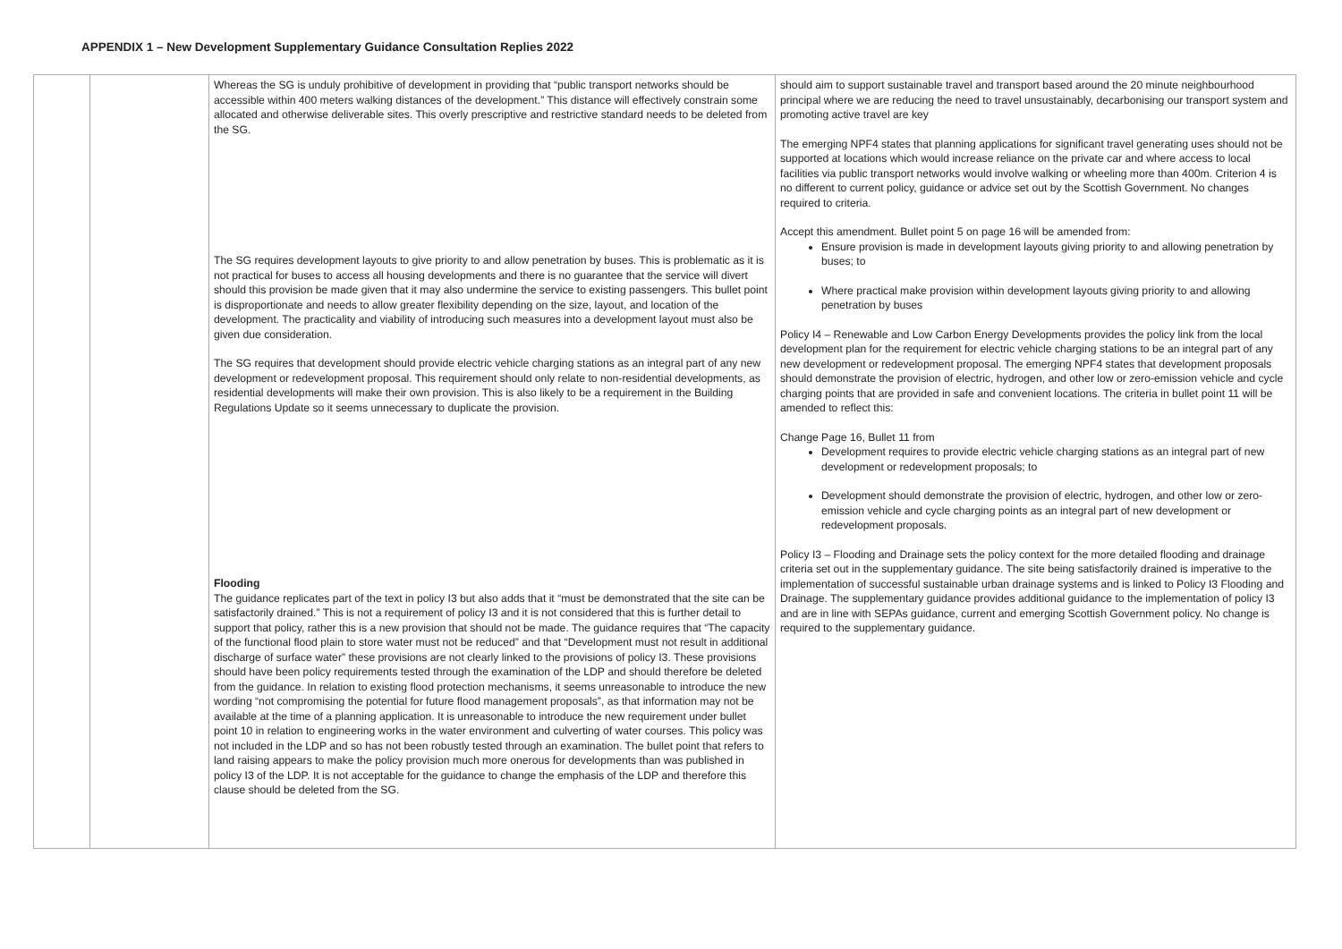APPENDIX 1 – New Development Supplementary Guidance Consultation Replies 2022
| | | Whereas the SG is unduly prohibitive of development in providing that “public transport networks should be accessible within 400 meters walking distances of the development.” This distance will effectively constrain some allocated and otherwise deliverable sites. This overly prescriptive and restrictive standard needs to be deleted from the SG. The SG requires development layouts to give priority to and allow penetration by buses. This is problematic as it is not practical for buses to access all housing developments and there is no guarantee that the service will divert should this provision be made given that it may also undermine the service to existing passengers. This bullet point is disproportionate and needs to allow greater flexibility depending on the size, layout, and location of the development. The practicality and viability of introducing such measures into a development layout must also be given due consideration. The SG requires that development should provide electric vehicle charging stations as an integral part of any new development or redevelopment proposal. This requirement should only relate to non-residential developments, as residential developments will make their own provision. This is also likely to be a requirement in the Building Regulations Update so it seems unnecessary to duplicate the provision. Flooding The guidance replicates part of the text in policy I3 but also adds that it “must be demonstrated that the site can be satisfactorily drained.” This is not a requirement of policy I3 and it is not considered that this is further detail to support that policy, rather this is a new provision that should not be made. The guidance requires that “The capacity of the functional flood plain to store water must not be reduced” and that “Development must not result in additional discharge of surface water” these provisions are not clearly linked to the provisions of policy I3. These provisions should have been policy requirements tested through the examination of the LDP and should therefore be deleted from the guidance. In relation to existing flood protection mechanisms, it seems unreasonable to introduce the new wording “not compromising the potential for future flood management proposals”, as that information may not be available at the time of a planning application. It is unreasonable to introduce the new requirement under bullet point 10 in relation to engineering works in the water environment and culverting of water courses. This policy was not included in the LDP and so has not been robustly tested through an examination. The bullet point that refers to land raising appears to make the policy provision much more onerous for developments than was published in policy I3 of the LDP. It is not acceptable for the guidance to change the emphasis of the LDP and therefore this clause should be deleted from the SG. | should aim to support sustainable travel and transport based around the 20 minute neighbourhood principal where we are reducing the need to travel unsustainably, decarbonising our transport system and promoting active travel are key The emerging NPF4 states that planning applications for significant travel generating uses should not be supported at locations which would increase reliance on the private car and where access to local facilities via public transport networks would involve walking or wheeling more than 400m. Criterion 4 is no different to current policy, guidance or advice set out by the Scottish Government. No changes required to criteria. Accept this amendment. Bullet point 5 on page 16 will be amended from: Ensure provision is made in development layouts giving priority to and allowing penetration by buses; to Where practical make provision within development layouts giving priority to and allowing penetration by buses Policy I4 – Renewable and Low Carbon Energy Developments provides the policy link from the local development plan for the requirement for electric vehicle charging stations to be an integral part of any new development or redevelopment proposal. The emerging NPF4 states that development proposals should demonstrate the provision of electric, hydrogen, and other low or zero-emission vehicle and cycle charging points that are provided in safe and convenient locations. The criteria in bullet point 11 will be amended to reflect this: Change Page 16, Bullet 11 from Development requires to provide electric vehicle charging stations as an integral part of new development or redevelopment proposals; to Development should demonstrate the provision of electric, hydrogen, and other low or zero-emission vehicle and cycle charging points as an integral part of new development or redevelopment proposals. Policy I3 – Flooding and Drainage sets the policy context for the more detailed flooding and drainage criteria set out in the supplementary guidance. The site being satisfactorily drained is imperative to the implementation of successful sustainable urban drainage systems and is linked to Policy I3 Flooding and Drainage. The supplementary guidance provides additional guidance to the implementation of policy I3 and are in line with SEPAs guidance, current and emerging Scottish Government policy. No change is required to the supplementary guidance. |